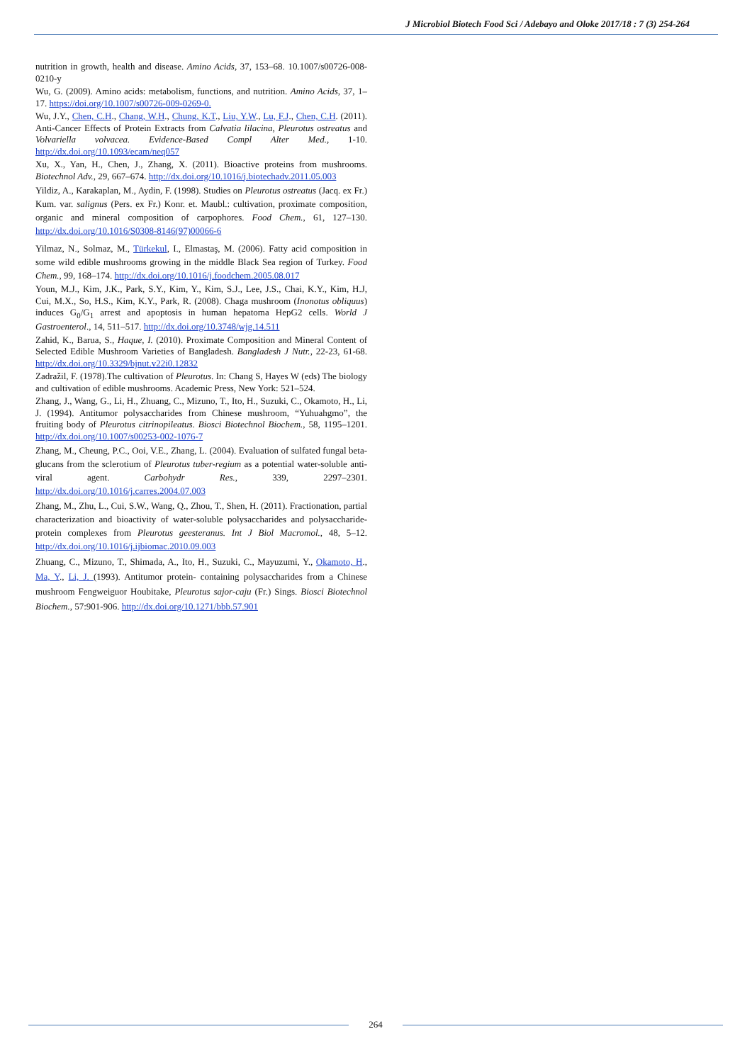J Microbiol Biotech Food Sci / Adebayo and Oloke 2017/18 : 7 (3) 254-264
nutrition in growth, health and disease. Amino Acids, 37, 153–68. 10.1007/s00726-008-0210-y
Wu, G. (2009). Amino acids: metabolism, functions, and nutrition. Amino Acids, 37, 1–17. https://doi.org/10.1007/s00726-009-0269-0.
Wu, J.Y., Chen, C.H., Chang, W.H., Chung, K.T., Liu, Y.W., Lu, F.J., Chen, C.H. (2011). Anti-Cancer Effects of Protein Extracts from Calvatia lilacina, Pleurotus ostreatus and Volvariella volvacea. Evidence-Based Compl Alter Med., 1-10. http://dx.doi.org/10.1093/ecam/neq057
Xu, X., Yan, H., Chen, J., Zhang, X. (2011). Bioactive proteins from mushrooms. Biotechnol Adv., 29, 667–674. http://dx.doi.org/10.1016/j.biotechadv.2011.05.003
Yildiz, A., Karakaplan, M., Aydin, F. (1998). Studies on Pleurotus ostreatus (Jacq. ex Fr.) Kum. var. salignus (Pers. ex Fr.) Konr. et. Maubl.: cultivation, proximate composition, organic and mineral composition of carpophores. Food Chem., 61, 127–130. http://dx.doi.org/10.1016/S0308-8146(97)00066-6
Yilmaz, N., Solmaz, M., Türkekul, I., Elmastaş, M. (2006). Fatty acid composition in some wild edible mushrooms growing in the middle Black Sea region of Turkey. Food Chem., 99, 168–174. http://dx.doi.org/10.1016/j.foodchem.2005.08.017
Youn, M.J., Kim, J.K., Park, S.Y., Kim, Y., Kim, S.J., Lee, J.S., Chai, K.Y., Kim, H.J, Cui, M.X., So, H.S., Kim, K.Y., Park, R. (2008). Chaga mushroom (Inonotus obliquus) induces G<sub>0</sub>/G<sub>1</sub> arrest and apoptosis in human hepatoma HepG2 cells. World J Gastroenterol., 14, 511–517. http://dx.doi.org/10.3748/wjg.14.511
Zahid, K., Barua, S., Haque, I. (2010). Proximate Composition and Mineral Content of Selected Edible Mushroom Varieties of Bangladesh. Bangladesh J Nutr., 22-23, 61-68. http://dx.doi.org/10.3329/bjnut.v22i0.12832
Zadražil, F. (1978).The cultivation of Pleurotus. In: Chang S, Hayes W (eds) The biology and cultivation of edible mushrooms. Academic Press, New York: 521–524.
Zhang, J., Wang, G., Li, H., Zhuang, C., Mizuno, T., Ito, H., Suzuki, C., Okamoto, H., Li, J. (1994). Antitumor polysaccharides from Chinese mushroom, “Yuhuahgmo”, the fruiting body of Pleurotus citrinopileatus. Biosci Biotechnol Biochem., 58, 1195–1201. http://dx.doi.org/10.1007/s00253-002-1076-7
Zhang, M., Cheung, P.C., Ooi, V.E., Zhang, L. (2004). Evaluation of sulfated fungal beta-glucans from the sclerotium of Pleurotus tuber-regium as a potential water-soluble anti-viral agent. Carbohydr Res., 339, 2297–2301. http://dx.doi.org/10.1016/j.carres.2004.07.003
Zhang, M., Zhu, L., Cui, S.W., Wang, Q., Zhou, T., Shen, H. (2011). Fractionation, partial characterization and bioactivity of water-soluble polysaccharides and polysaccharide-protein complexes from Pleurotus geesteranus. Int J Biol Macromol., 48, 5–12. http://dx.doi.org/10.1016/j.ijbiomac.2010.09.003
Zhuang, C., Mizuno, T., Shimada, A., Ito, H., Suzuki, C., Mayuzumi, Y., Okamoto, H., Ma, Y., Li, J. (1993). Antitumor protein- containing polysaccharides from a Chinese mushroom Fengweiguor Houbitake, Pleurotus sajor-caju (Fr.) Sings. Biosci Biotechnol Biochem., 57:901-906. http://dx.doi.org/10.1271/bbb.57.901
264